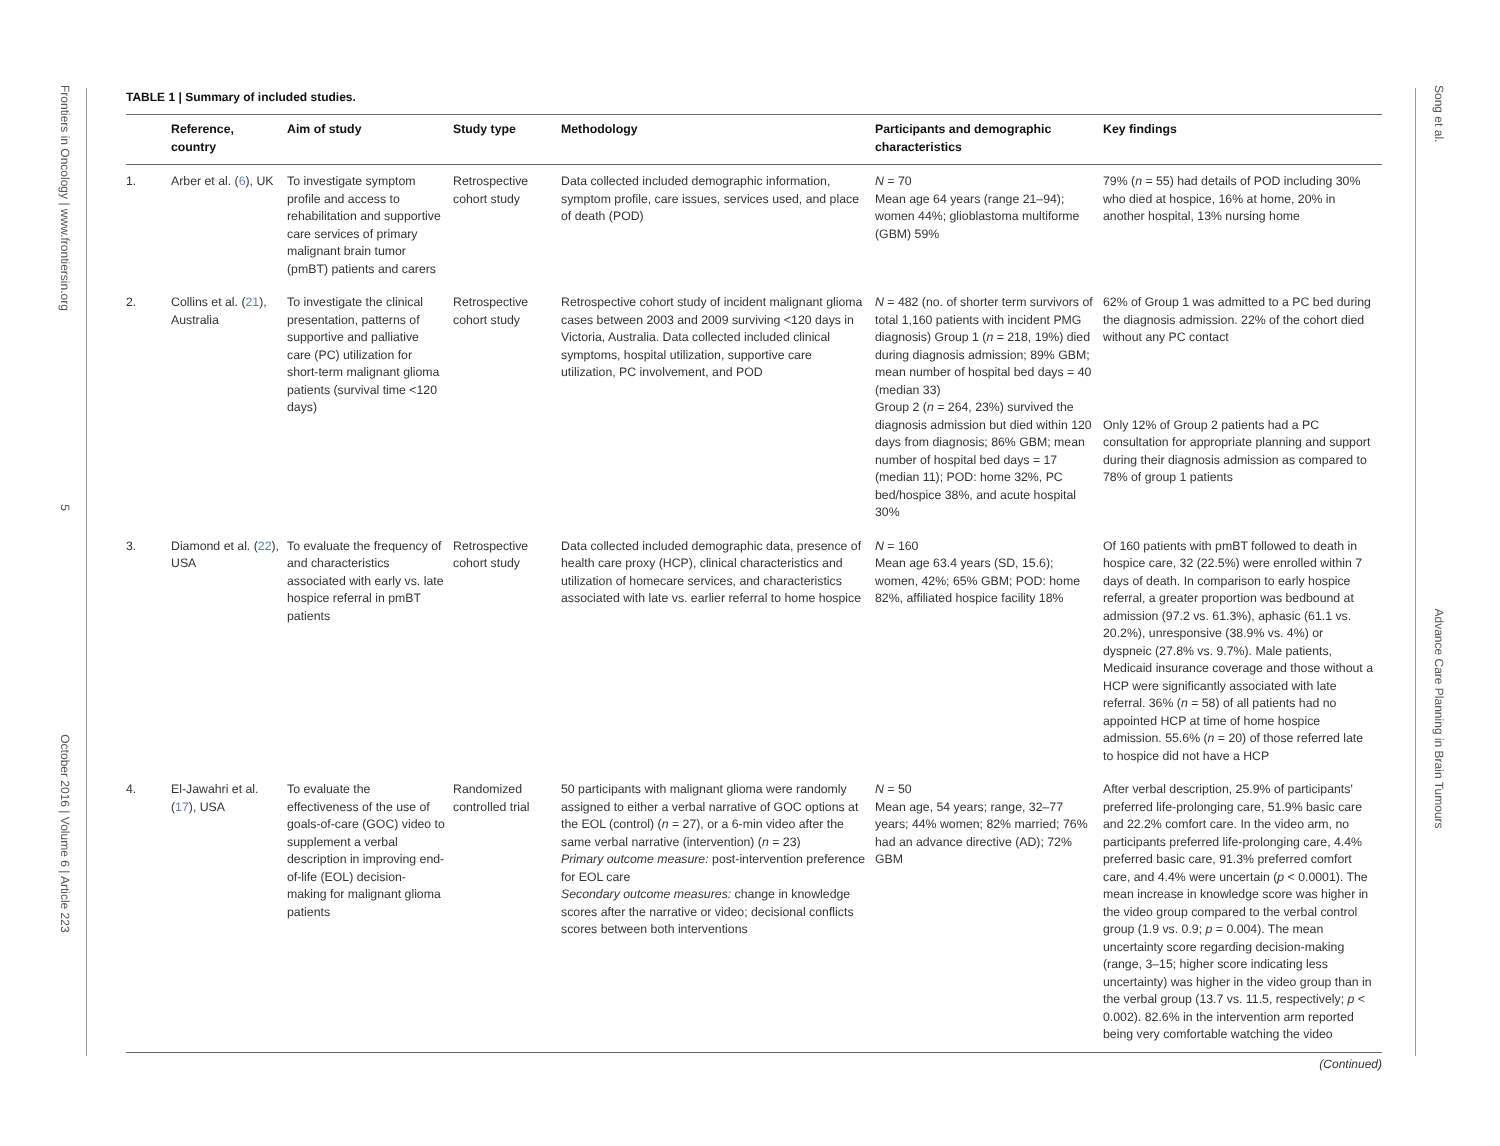Frontiers in Oncology | www.frontiersin.org 5 October 2016 | Volume 6 | Article 223
Song et al. Advance Care Planning in Brain Tumours
TABLE 1 | Summary of included studies.
| | Reference, country | Aim of study | Study type | Methodology | Participants and demographic characteristics | Key findings |
| --- | --- | --- | --- | --- | --- | --- |
| 1. | Arber et al. ( 6 ), UK | To investigate symptom profile and access to rehabilitation and supportive care services of primary malignant brain tumor (pmBT) patients and carers | Retrospective cohort study | Data collected included demographic information, symptom profile, care issues, services used, and place of death (POD) | N = 70 Mean age 64 years (range 21–94); women 44%; glioblastoma multiforme (GBM) 59% | 79% ( n = 55) had details of POD including 30% who died at hospice, 16% at home, 20% in another hospital, 13% nursing home |
| 2. | Collins et al. ( 21 ), Australia | To investigate the clinical presentation, patterns of supportive and palliative care (PC) utilization for short-term malignant glioma patients (survival time <120 days) | Retrospective cohort study | Retrospective cohort study of incident malignant glioma cases between 2003 and 2009 surviving <120 days in Victoria, Australia. Data collected included clinical symptoms, hospital utilization, supportive care utilization, PC involvement, and POD | N = 482 (no. of shorter term survivors of total 1,160 patients with incident PMG diagnosis) Group 1 ( n = 218, 19%) died during diagnosis admission; 89% GBM; mean number of hospital bed days = 40 (median 33) Group 2 ( n = 264, 23%) survived the diagnosis admission but died within 120 days from diagnosis; 86% GBM; mean number of hospital bed days = 17 (median 11); POD: home 32%, PC bed/hospice 38%, and acute hospital 30% | 62% of Group 1 was admitted to a PC bed during the diagnosis admission. 22% of the cohort died without any PC contact Only 12% of Group 2 patients had a PC consultation for appropriate planning and support during their diagnosis admission as compared to 78% of group 1 patients |
| 3. | Diamond et al. ( 22 ), USA | To evaluate the frequency of and characteristics associated with early vs. late hospice referral in pmBT patients | Retrospective cohort study | Data collected included demographic data, presence of health care proxy (HCP), clinical characteristics and utilization of homecare services, and characteristics associated with late vs. earlier referral to home hospice | N = 160 Mean age 63.4 years (SD, 15.6); women, 42%; 65% GBM; POD: home 82%, affiliated hospice facility 18% | Of 160 patients with pmBT followed to death in hospice care, 32 (22.5%) were enrolled within 7 days of death. In comparison to early hospice referral, a greater proportion was bedbound at admission (97.2 vs. 61.3%), aphasic (61.1 vs. 20.2%), unresponsive (38.9% vs. 4%) or dyspneic (27.8% vs. 9.7%). Male patients, Medicaid insurance coverage and those without a HCP were significantly associated with late referral. 36% ( n = 58) of all patients had no appointed HCP at time of home hospice admission. 55.6% ( n = 20) of those referred late to hospice did not have a HCP |
| 4. | El-Jawahri et al. ( 17 ), USA | To evaluate the effectiveness of the use of goals-of-care (GOC) video to supplement a verbal description in improving end-of-life (EOL) decision-making for malignant glioma patients | Randomized controlled trial | 50 participants with malignant glioma were randomly assigned to either a verbal narrative of GOC options at the EOL (control) ( n = 27), or a 6-min video after the same verbal narrative (intervention) ( n = 23) Primary outcome measure: post-intervention preference for EOL care Secondary outcome measures: change in knowledge scores after the narrative or video; decisional conflicts scores between both interventions | N = 50 Mean age, 54 years; range, 32–77 years; 44% women; 82% married; 76% had an advance directive (AD); 72% GBM | After verbal description, 25.9% of participants' preferred life-prolonging care, 51.9% basic care and 22.2% comfort care. In the video arm, no participants preferred life-prolonging care, 4.4% preferred basic care, 91.3% preferred comfort care, and 4.4% were uncertain ( p < 0.0001). The mean increase in knowledge score was higher in the video group compared to the verbal control group (1.9 vs. 0.9; p = 0.004). The mean uncertainty score regarding decision-making (range, 3–15; higher score indicating less uncertainty) was higher in the video group than in the verbal group (13.7 vs. 11.5, respectively; p < 0.002). 82.6% in the intervention arm reported being very comfortable watching the video |
(Continued)